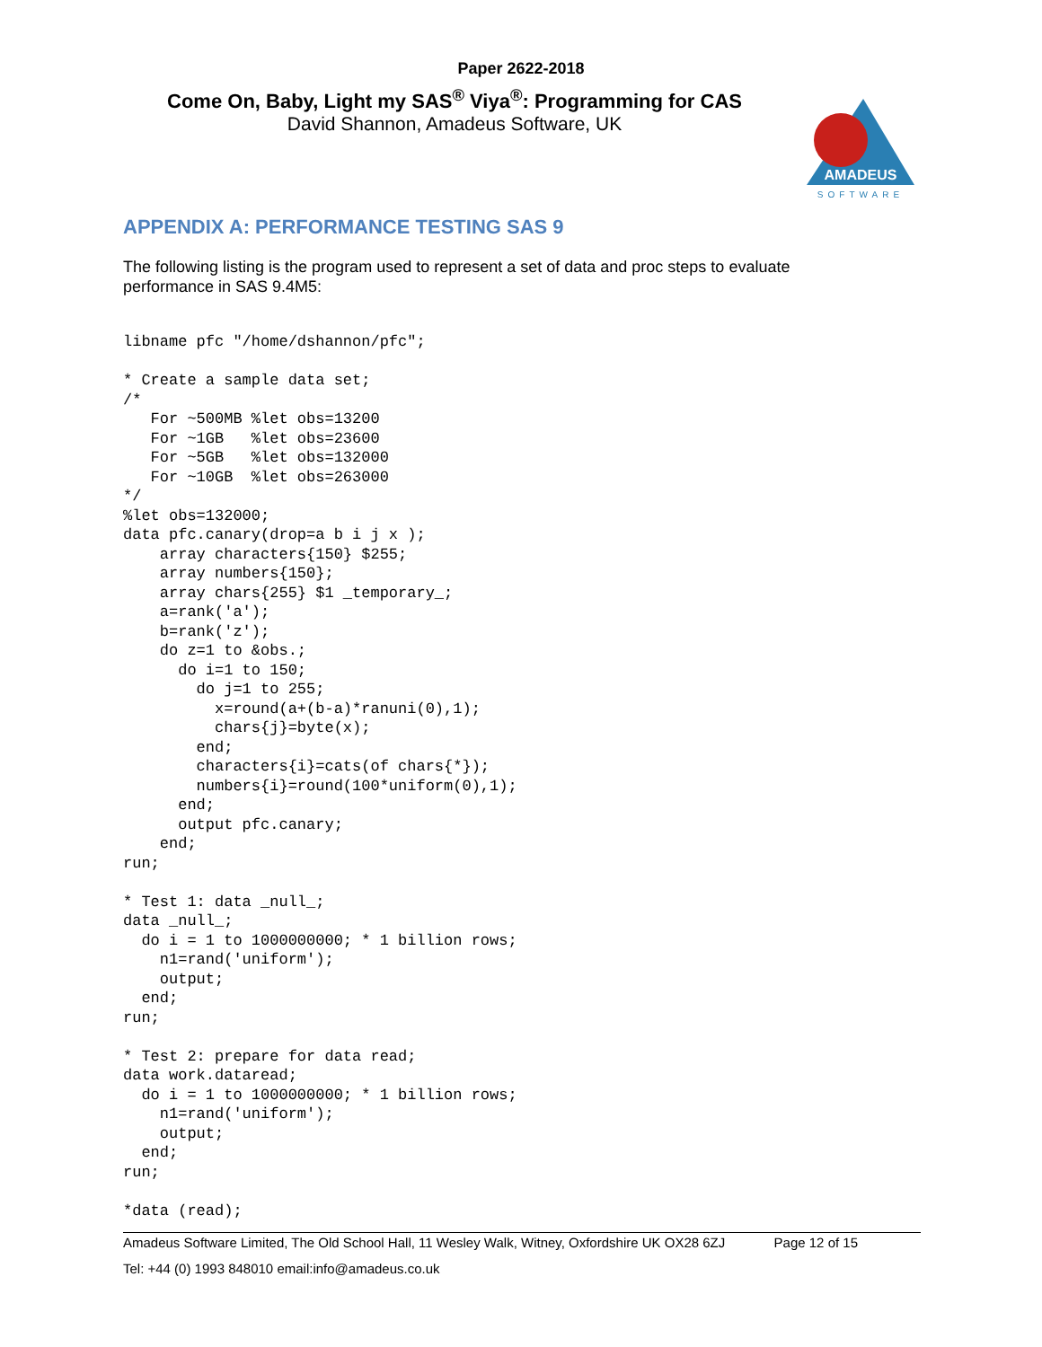Paper 2622-2018
Come On, Baby, Light my SAS<sup>®</sup> Viya<sup>®</sup>: Programming for CAS
David Shannon, Amadeus Software, UK
AMADEUS
SOFTWARE
APPENDIX A: PERFORMANCE TESTING SAS 9
The following listing is the program used to represent a set of data and proc steps to evaluate performance in SAS 9.4M5:
libname pfc "/home/dshannon/pfc";

* Create a sample data set;
/*
   For ~500MB %let obs=13200
   For ~1GB   %let obs=23600
   For ~5GB   %let obs=132000
   For ~10GB  %let obs=263000
*/
%let obs=132000;
data pfc.canary(drop=a b i j x );
    array characters{150} $255;
    array numbers{150};
    array chars{255} $1 _temporary_;
    a=rank('a');
    b=rank('z');
    do z=1 to &obs.;
      do i=1 to 150;
        do j=1 to 255;
          x=round(a+(b-a)*ranuni(0),1);
          chars{j}=byte(x);
        end;
        characters{i}=cats(of chars{*});
        numbers{i}=round(100*uniform(0),1);
      end;
      output pfc.canary;
    end;
run;

* Test 1: data _null_;
data _null_;
  do i = 1 to 1000000000; * 1 billion rows;
    n1=rand('uniform');
    output;
  end;
run;

* Test 2: prepare for data read;
data work.dataread;
  do i = 1 to 1000000000; * 1 billion rows;
    n1=rand('uniform');
    output;
  end;
run;

*data (read);
Amadeus Software Limited, The Old School Hall, 11 Wesley Walk, Witney, Oxfordshire UK OX28 6ZJ Page 12 of 15
Tel: +44 (0) 1993 848010 email:info@amadeus.co.uk